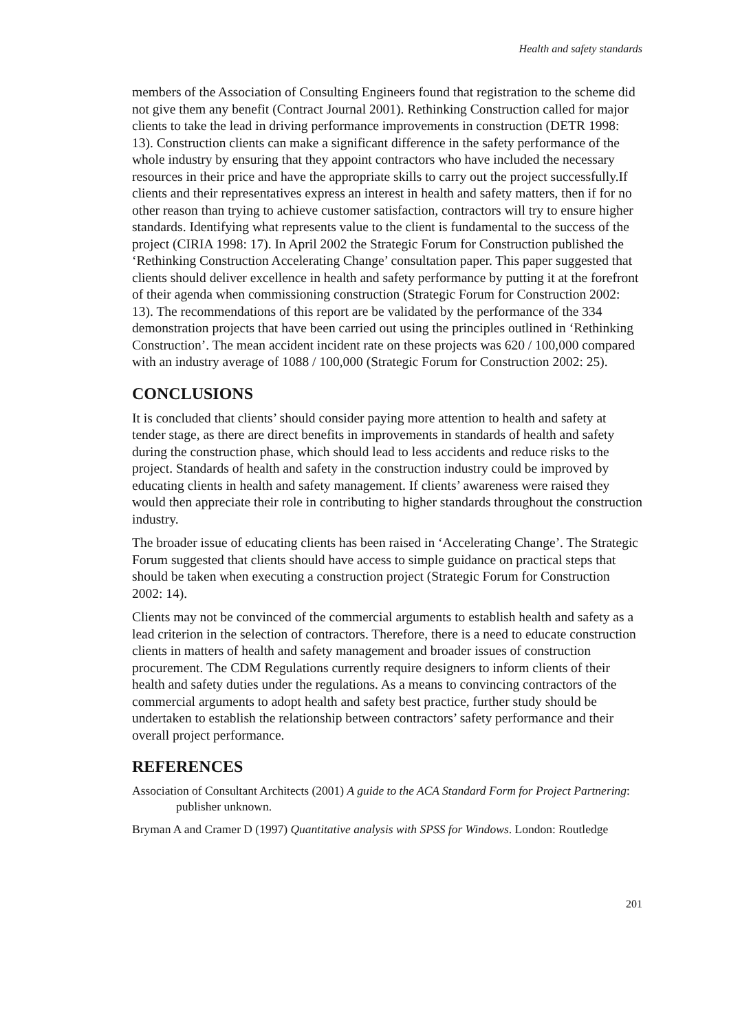Health and safety standards
members of the Association of Consulting Engineers found that registration to the scheme did not give them any benefit (Contract Journal 2001). Rethinking Construction called for major clients to take the lead in driving performance improvements in construction (DETR 1998: 13). Construction clients can make a significant difference in the safety performance of the whole industry by ensuring that they appoint contractors who have included the necessary resources in their price and have the appropriate skills to carry out the project successfully.If clients and their representatives express an interest in health and safety matters, then if for no other reason than trying to achieve customer satisfaction, contractors will try to ensure higher standards. Identifying what represents value to the client is fundamental to the success of the project (CIRIA 1998: 17). In April 2002 the Strategic Forum for Construction published the ‘Rethinking Construction Accelerating Change’ consultation paper. This paper suggested that clients should deliver excellence in health and safety performance by putting it at the forefront of their agenda when commissioning construction (Strategic Forum for Construction 2002: 13). The recommendations of this report are be validated by the performance of the 334 demonstration projects that have been carried out using the principles outlined in ‘Rethinking Construction’. The mean accident incident rate on these projects was 620 / 100,000 compared with an industry average of 1088 / 100,000 (Strategic Forum for Construction 2002: 25).
CONCLUSIONS
It is concluded that clients’ should consider paying more attention to health and safety at tender stage, as there are direct benefits in improvements in standards of health and safety during the construction phase, which should lead to less accidents and reduce risks to the project. Standards of health and safety in the construction industry could be improved by educating clients in health and safety management. If clients’ awareness were raised they would then appreciate their role in contributing to higher standards throughout the construction industry.
The broader issue of educating clients has been raised in ‘Accelerating Change’. The Strategic Forum suggested that clients should have access to simple guidance on practical steps that should be taken when executing a construction project (Strategic Forum for Construction 2002: 14).
Clients may not be convinced of the commercial arguments to establish health and safety as a lead criterion in the selection of contractors. Therefore, there is a need to educate construction clients in matters of health and safety management and broader issues of construction procurement. The CDM Regulations currently require designers to inform clients of their health and safety duties under the regulations. As a means to convincing contractors of the commercial arguments to adopt health and safety best practice, further study should be undertaken to establish the relationship between contractors’ safety performance and their overall project performance.
REFERENCES
Association of Consultant Architects (2001) A guide to the ACA Standard Form for Project Partnering: publisher unknown.
Bryman A and Cramer D (1997) Quantitative analysis with SPSS for Windows. London: Routledge
201